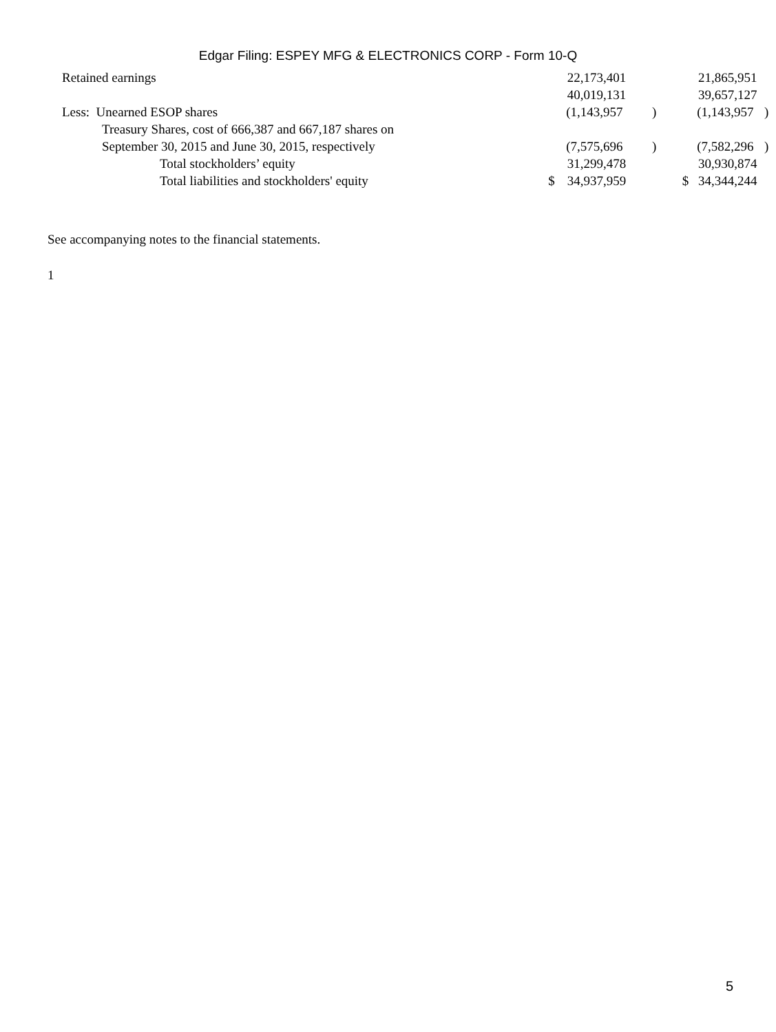Edgar Filing: ESPEY MFG & ELECTRONICS CORP - Form 10-Q
| Retained earnings | | 22,173,401 | | | 21,865,951 | |
| | | 40,019,131 | | | 39,657,127 | |
| Less: Unearned ESOP shares | | (1,143,957 | ) | | (1,143,957 | ) |
| Treasury Shares, cost of 666,387 and 667,187 shares on | | | | | | |
| September 30, 2015 and June 30, 2015, respectively | | (7,575,696 | ) | | (7,582,296 | ) |
| Total stockholders’ equity | | 31,299,478 | | | 30,930,874 | |
| Total liabilities and stockholders' equity | $ | 34,937,959 | | $ | 34,344,244 | |
See accompanying notes to the financial statements.
1
5